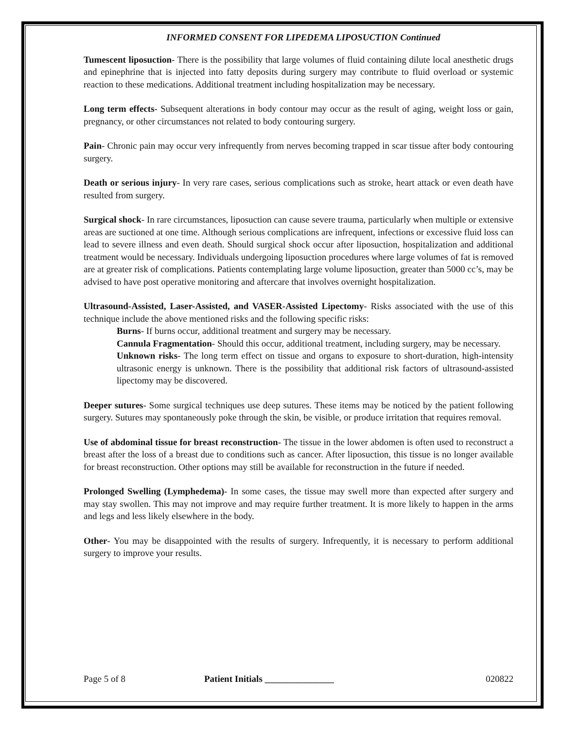INFORMED CONSENT FOR LIPEDEMA LIPOSUCTION Continued
Tumescent liposuction- There is the possibility that large volumes of fluid containing dilute local anesthetic drugs and epinephrine that is injected into fatty deposits during surgery may contribute to fluid overload or systemic reaction to these medications. Additional treatment including hospitalization may be necessary.
Long term effects- Subsequent alterations in body contour may occur as the result of aging, weight loss or gain, pregnancy, or other circumstances not related to body contouring surgery.
Pain- Chronic pain may occur very infrequently from nerves becoming trapped in scar tissue after body contouring surgery.
Death or serious injury- In very rare cases, serious complications such as stroke, heart attack or even death have resulted from surgery.
Surgical shock- In rare circumstances, liposuction can cause severe trauma, particularly when multiple or extensive areas are suctioned at one time. Although serious complications are infrequent, infections or excessive fluid loss can lead to severe illness and even death. Should surgical shock occur after liposuction, hospitalization and additional treatment would be necessary. Individuals undergoing liposuction procedures where large volumes of fat is removed are at greater risk of complications. Patients contemplating large volume liposuction, greater than 5000 cc’s, may be advised to have post operative monitoring and aftercare that involves overnight hospitalization.
Ultrasound-Assisted, Laser-Assisted, and VASER-Assisted Lipectomy- Risks associated with the use of this technique include the above mentioned risks and the following specific risks:
Burns- If burns occur, additional treatment and surgery may be necessary.
Cannula Fragmentation- Should this occur, additional treatment, including surgery, may be necessary.
Unknown risks- The long term effect on tissue and organs to exposure to short-duration, high-intensity ultrasonic energy is unknown. There is the possibility that additional risk factors of ultrasound-assisted lipectomy may be discovered.
Deeper sutures- Some surgical techniques use deep sutures. These items may be noticed by the patient following surgery. Sutures may spontaneously poke through the skin, be visible, or produce irritation that requires removal.
Use of abdominal tissue for breast reconstruction- The tissue in the lower abdomen is often used to reconstruct a breast after the loss of a breast due to conditions such as cancer. After liposuction, this tissue is no longer available for breast reconstruction. Other options may still be available for reconstruction in the future if needed.
Prolonged Swelling (Lymphedema)- In some cases, the tissue may swell more than expected after surgery and may stay swollen. This may not improve and may require further treatment. It is more likely to happen in the arms and legs and less likely elsewhere in the body.
Other- You may be disappointed with the results of surgery. Infrequently, it is necessary to perform additional surgery to improve your results.
Page 5 of 8 Patient Initials _______________ 020822